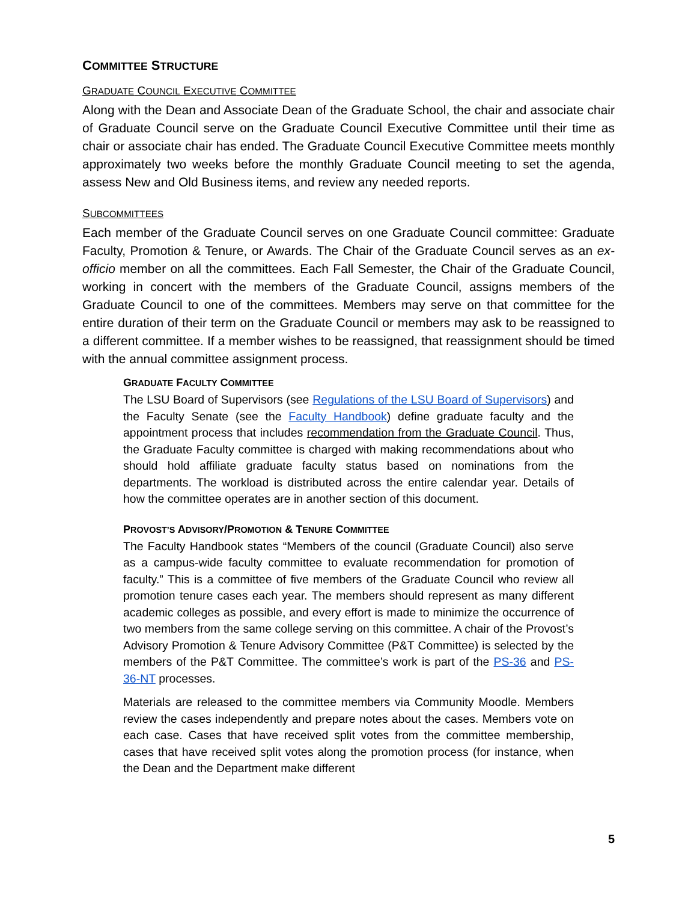COMMITTEE STRUCTURE
GRADUATE COUNCIL EXECUTIVE COMMITTEE
Along with the Dean and Associate Dean of the Graduate School, the chair and associate chair of Graduate Council serve on the Graduate Council Executive Committee until their time as chair or associate chair has ended. The Graduate Council Executive Committee meets monthly approximately two weeks before the monthly Graduate Council meeting to set the agenda, assess New and Old Business items, and review any needed reports.
SUBCOMMITTEES
Each member of the Graduate Council serves on one Graduate Council committee: Graduate Faculty, Promotion & Tenure, or Awards. The Chair of the Graduate Council serves as an ex-officio member on all the committees. Each Fall Semester, the Chair of the Graduate Council, working in concert with the members of the Graduate Council, assigns members of the Graduate Council to one of the committees. Members may serve on that committee for the entire duration of their term on the Graduate Council or members may ask to be reassigned to a different committee. If a member wishes to be reassigned, that reassignment should be timed with the annual committee assignment process.
GRADUATE FACULTY COMMITTEE
The LSU Board of Supervisors (see Regulations of the LSU Board of Supervisors) and the Faculty Senate (see the Faculty Handbook) define graduate faculty and the appointment process that includes recommendation from the Graduate Council. Thus, the Graduate Faculty committee is charged with making recommendations about who should hold affiliate graduate faculty status based on nominations from the departments. The workload is distributed across the entire calendar year. Details of how the committee operates are in another section of this document.
PROVOST’S ADVISORY/PROMOTION & TENURE COMMITTEE
The Faculty Handbook states “Members of the council (Graduate Council) also serve as a campus-wide faculty committee to evaluate recommendation for promotion of faculty.” This is a committee of five members of the Graduate Council who review all promotion tenure cases each year. The members should represent as many different academic colleges as possible, and every effort is made to minimize the occurrence of two members from the same college serving on this committee. A chair of the Provost’s Advisory Promotion & Tenure Advisory Committee (P&T Committee) is selected by the members of the P&T Committee. The committee’s work is part of the PS-36 and PS-36-NT processes.
Materials are released to the committee members via Community Moodle. Members review the cases independently and prepare notes about the cases. Members vote on each case. Cases that have received split votes from the committee membership, cases that have received split votes along the promotion process (for instance, when the Dean and the Department make different
5